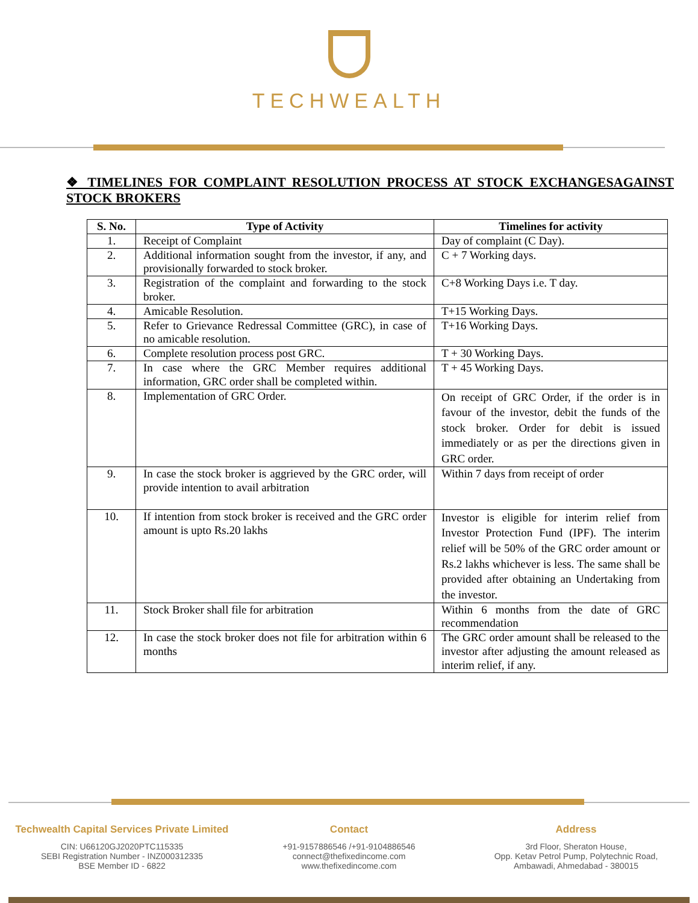TECHWEALTH
❖ TIMELINES FOR COMPLAINT RESOLUTION PROCESS AT STOCK EXCHANGESAGAINST STOCK BROKERS
| S. No. | Type of Activity | Timelines for activity |
| --- | --- | --- |
| 1. | Receipt of Complaint | Day of complaint (C Day). |
| 2. | Additional information sought from the investor, if any, and provisionally forwarded to stock broker. | C + 7 Working days. |
| 3. | Registration of the complaint and forwarding to the stock broker. | C+8 Working Days i.e. T day. |
| 4. | Amicable Resolution. | T+15 Working Days. |
| 5. | Refer to Grievance Redressal Committee (GRC), in case of no amicable resolution. | T+16 Working Days. |
| 6. | Complete resolution process post GRC. | T + 30 Working Days. |
| 7. | In case where the GRC Member requires additional information, GRC order shall be completed within. | T + 45 Working Days. |
| 8. | Implementation of GRC Order. | On receipt of GRC Order, if the order is in favour of the investor, debit the funds of the stock broker. Order for debit is issued immediately or as per the directions given in GRC order. |
| 9. | In case the stock broker is aggrieved by the GRC order, will provide intention to avail arbitration | Within 7 days from receipt of order |
| 10. | If intention from stock broker is received and the GRC order amount is upto Rs.20 lakhs | Investor is eligible for interim relief from Investor Protection Fund (IPF). The interim relief will be 50% of the GRC order amount or Rs.2 lakhs whichever is less. The same shall be provided after obtaining an Undertaking from the investor. |
| 11. | Stock Broker shall file for arbitration | Within 6 months from the date of GRC recommendation |
| 12. | In case the stock broker does not file for arbitration within 6 months | The GRC order amount shall be released to the investor after adjusting the amount released as interim relief, if any. |
Techwealth Capital Services Private Limited
CIN: U66120GJ2020PTC115335
SEBI Registration Number - INZ000312335
BSE Member ID - 6822
Contact
+91-9157886546 /+91-9104886546
connect@thefixedincome.com
www.thefixedincome.com
Address
3rd Floor, Sheraton House,
Opp. Ketav Petrol Pump, Polytechnic Road,
Ambawadi, Ahmedabad - 380015